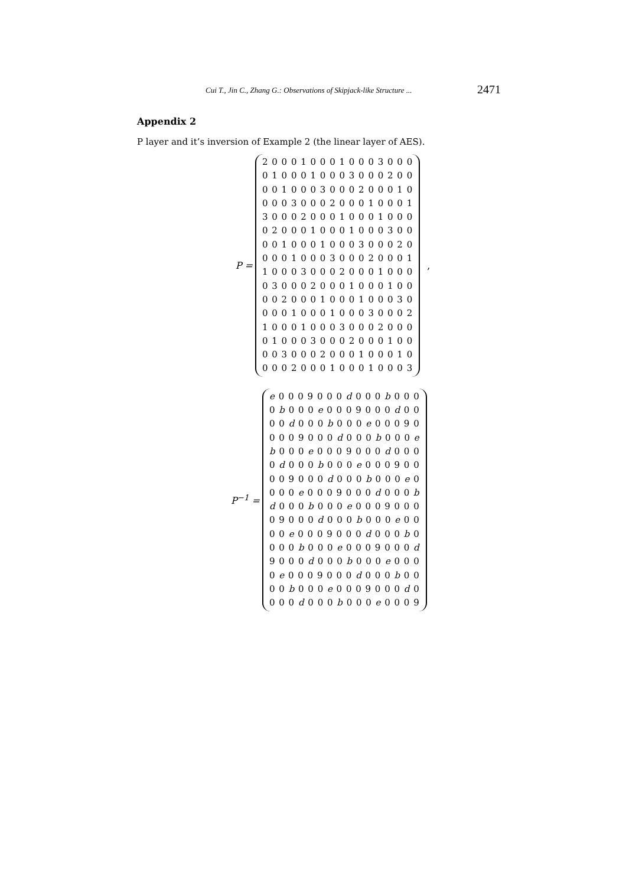Cui T., Jin C., Zhang G.: Observations of Skipjack-like Structure ... 2471
Appendix 2
P layer and it’s inversion of Example 2 (the linear layer of AES).
P =
2 0 0 0 1 0 0 0 1 0 0 0 3 0 0 0
0 1 0 0 0 1 0 0 0 3 0 0 0 2 0 0
0 0 1 0 0 0 3 0 0 0 2 0 0 0 1 0
0 0 0 3 0 0 0 2 0 0 0 1 0 0 0 1
3 0 0 0 2 0 0 0 1 0 0 0 1 0 0 0
0 2 0 0 0 1 0 0 0 1 0 0 0 3 0 0
0 0 1 0 0 0 1 0 0 0 3 0 0 0 2 0
0 0 0 1 0 0 0 3 0 0 0 2 0 0 0 1
1 0 0 0 3 0 0 0 2 0 0 0 1 0 0 0
0 3 0 0 0 2 0 0 0 1 0 0 0 1 0 0
0 0 2 0 0 0 1 0 0 0 1 0 0 0 3 0
0 0 0 1 0 0 0 1 0 0 0 3 0 0 0 2
1 0 0 0 1 0 0 0 3 0 0 0 2 0 0 0
0 1 0 0 0 3 0 0 0 2 0 0 0 1 0 0
0 0 3 0 0 0 2 0 0 0 1 0 0 0 1 0
0 0 0 2 0 0 0 1 0 0 0 1 0 0 0 3
,
P<sup>−1</sup> =
e 0 0 0 9 0 0 0 d 0 0 0 b 0 0 0
0 b 0 0 0 e 0 0 0 9 0 0 0 d 0 0
0 0 d 0 0 0 b 0 0 0 e 0 0 0 9 0
0 0 0 9 0 0 0 d 0 0 0 b 0 0 0 e
b 0 0 0 e 0 0 0 9 0 0 0 d 0 0 0
0 d 0 0 0 b 0 0 0 e 0 0 0 9 0 0
0 0 9 0 0 0 d 0 0 0 b 0 0 0 e 0
0 0 0 e 0 0 0 9 0 0 0 d 0 0 0 b
d 0 0 0 b 0 0 0 e 0 0 0 9 0 0 0
0 9 0 0 0 d 0 0 0 b 0 0 0 e 0 0
0 0 e 0 0 0 9 0 0 0 d 0 0 0 b 0
0 0 0 b 0 0 0 e 0 0 0 9 0 0 0 d
9 0 0 0 d 0 0 0 b 0 0 0 e 0 0 0
0 e 0 0 0 9 0 0 0 d 0 0 0 b 0 0
0 0 b 0 0 0 e 0 0 0 9 0 0 0 d 0
0 0 0 d 0 0 0 b 0 0 0 e 0 0 0 9